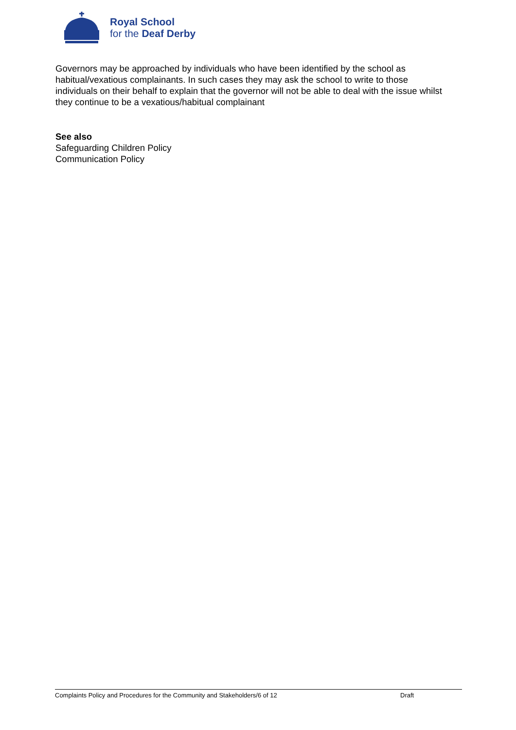Royal School
for the Deaf Derby
Governors may be approached by individuals who have been identified by the school as habitual/vexatious complainants. In such cases they may ask the school to write to those individuals on their behalf to explain that the governor will not be able to deal with the issue whilst they continue to be a vexatious/habitual complainant
See also
Safeguarding Children Policy
Communication Policy
Complaints Policy and Procedures for the Community and Stakeholders/6 of 12 Draft